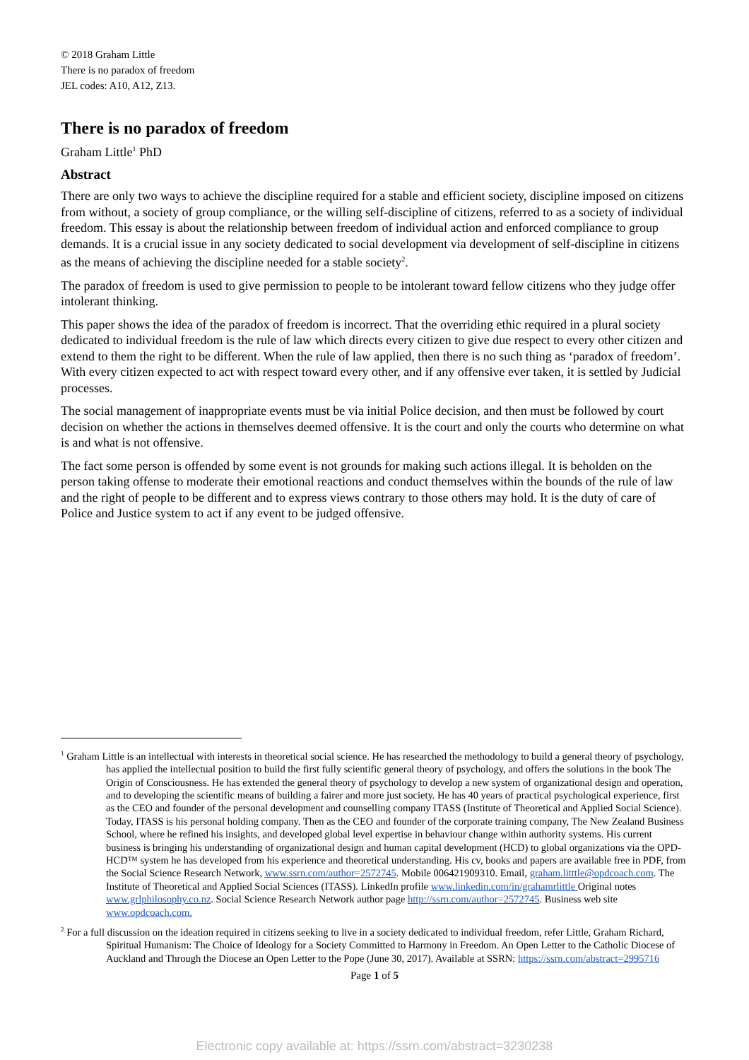© 2018 Graham Little
There is no paradox of freedom
JEL codes: A10, A12, Z13.
There is no paradox of freedom
Graham Little<sup>1</sup> PhD
Abstract
There are only two ways to achieve the discipline required for a stable and efficient society, discipline imposed on citizens from without, a society of group compliance, or the willing self-discipline of citizens, referred to as a society of individual freedom. This essay is about the relationship between freedom of individual action and enforced compliance to group demands. It is a crucial issue in any society dedicated to social development via development of self-discipline in citizens as the means of achieving the discipline needed for a stable society<sup>2</sup>.
The paradox of freedom is used to give permission to people to be intolerant toward fellow citizens who they judge offer intolerant thinking.
This paper shows the idea of the paradox of freedom is incorrect. That the overriding ethic required in a plural society dedicated to individual freedom is the rule of law which directs every citizen to give due respect to every other citizen and extend to them the right to be different. When the rule of law applied, then there is no such thing as ‘paradox of freedom’. With every citizen expected to act with respect toward every other, and if any offensive ever taken, it is settled by Judicial processes.
The social management of inappropriate events must be via initial Police decision, and then must be followed by court decision on whether the actions in themselves deemed offensive. It is the court and only the courts who determine on what is and what is not offensive.
The fact some person is offended by some event is not grounds for making such actions illegal. It is beholden on the person taking offense to moderate their emotional reactions and conduct themselves within the bounds of the rule of law and the right of people to be different and to express views contrary to those others may hold. It is the duty of care of Police and Justice system to act if any event to be judged offensive.
<sup>1</sup> Graham Little is an intellectual with interests in theoretical social science. He has researched the methodology to build a general theory of psychology, has applied the intellectual position to build the first fully scientific general theory of psychology, and offers the solutions in the book The Origin of Consciousness. He has extended the general theory of psychology to develop a new system of organizational design and operation, and to developing the scientific means of building a fairer and more just society. He has 40 years of practical psychological experience, first as the CEO and founder of the personal development and counselling company ITASS (Institute of Theoretical and Applied Social Science). Today, ITASS is his personal holding company. Then as the CEO and founder of the corporate training company, The New Zealand Business School, where he refined his insights, and developed global level expertise in behaviour change within authority systems. His current business is bringing his understanding of organizational design and human capital development (HCD) to global organizations via the OPD-HCD™ system he has developed from his experience and theoretical understanding. His cv, books and papers are available free in PDF, from the Social Science Research Network, www.ssrn.com/author=2572745. Mobile 006421909310. Email, graham.litttle@opdcoach.com. The Institute of Theoretical and Applied Social Sciences (ITASS). LinkedIn profile www.linkedin.com/in/grahamrlittle Original notes www.grlphilosophy.co.nz. Social Science Research Network author page http://ssrn.com/author=2572745. Business web site www.opdcoach.com.
<sup>2</sup> For a full discussion on the ideation required in citizens seeking to live in a society dedicated to individual freedom, refer Little, Graham Richard, Spiritual Humanism: The Choice of Ideology for a Society Committed to Harmony in Freedom. An Open Letter to the Catholic Diocese of Auckland and Through the Diocese an Open Letter to the Pope (June 30, 2017). Available at SSRN: https://ssrn.com/abstract=2995716
Page 1 of 5
Electronic copy available at: https://ssrn.com/abstract=3230238